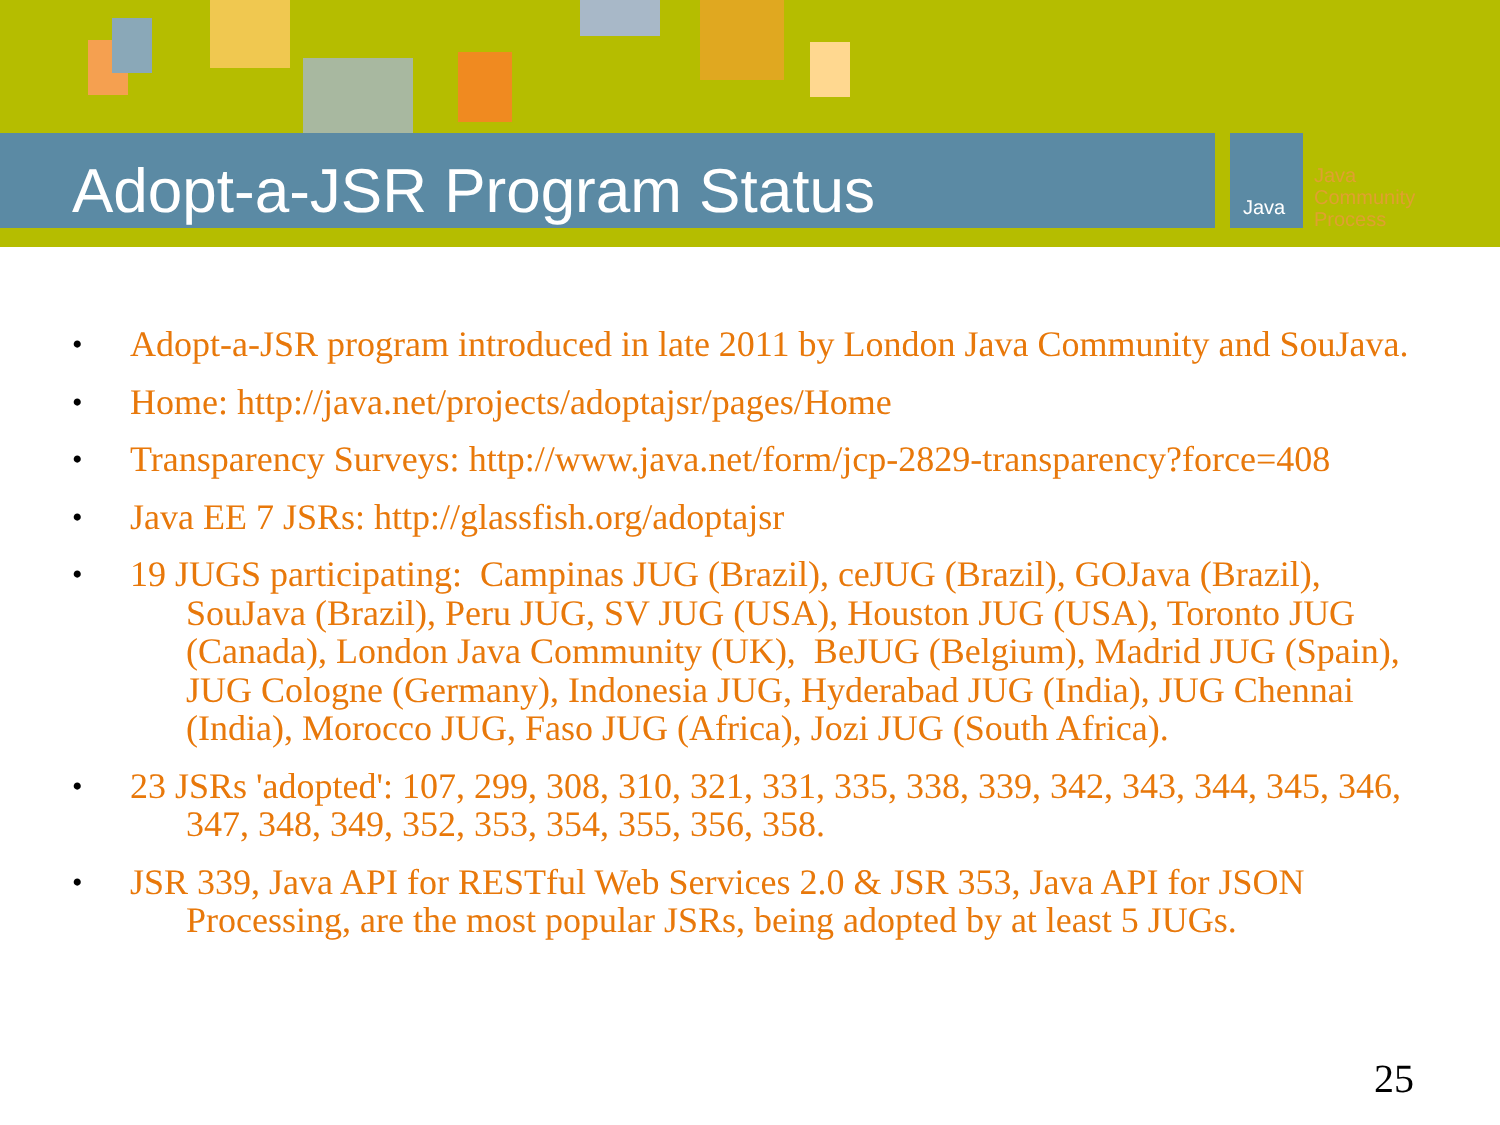Java
Adopt-a-JSR Program Status
Java
Community
Process
• Adopt-a-JSR program introduced in late 2011 by London Java Community and SouJava.
• Home: http://java.net/projects/adoptajsr/pages/Home
• Transparency Surveys: http://www.java.net/form/jcp-2829-transparency?force=408
• Java EE 7 JSRs: http://glassfish.org/adoptajsr
• 19 JUGS participating: Campinas JUG (Brazil), ceJUG (Brazil), GOJava (Brazil), SouJava (Brazil), Peru JUG, SV JUG (USA), Houston JUG (USA), Toronto JUG (Canada), London Java Community (UK), BeJUG (Belgium), Madrid JUG (Spain), JUG Cologne (Germany), Indonesia JUG, Hyderabad JUG (India), JUG Chennai (India), Morocco JUG, Faso JUG (Africa), Jozi JUG (South Africa).
• 23 JSRs 'adopted': 107, 299, 308, 310, 321, 331, 335, 338, 339, 342, 343, 344, 345, 346, 347, 348, 349, 352, 353, 354, 355, 356, 358.
• JSR 339, Java API for RESTful Web Services 2.0 & JSR 353, Java API for JSON Processing, are the most popular JSRs, being adopted by at least 5 JUGs.
25